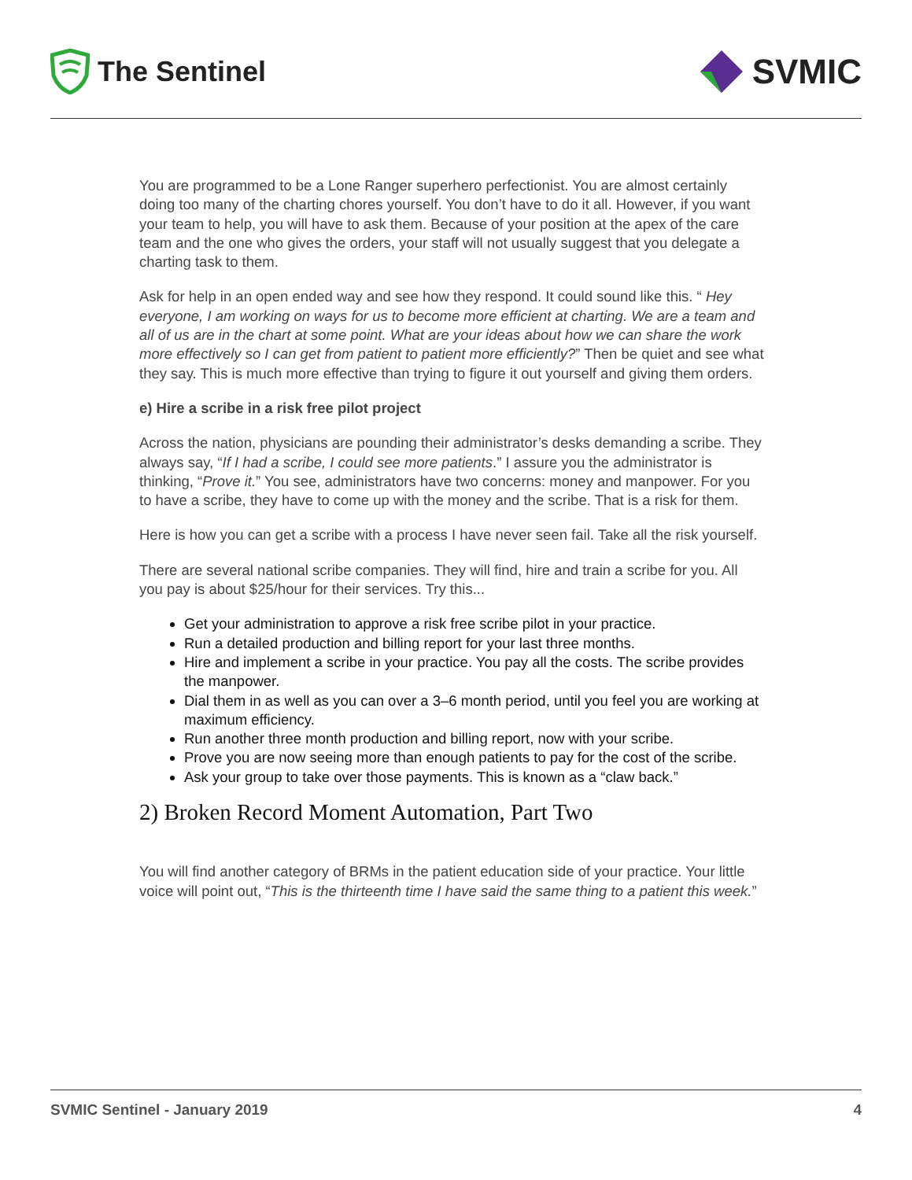The Sentinel
SVMIC
You are programmed to be a Lone Ranger superhero perfectionist. You are almost certainly doing too many of the charting chores yourself. You don’t have to do it all. However, if you want your team to help, you will have to ask them. Because of your position at the apex of the care team and the one who gives the orders, your staff will not usually suggest that you delegate a charting task to them.
Ask for help in an open ended way and see how they respond. It could sound like this. “ Hey everyone, I am working on ways for us to become more efficient at charting. We are a team and all of us are in the chart at some point. What are your ideas about how we can share the work more effectively so I can get from patient to patient more efficiently?” Then be quiet and see what they say. This is much more effective than trying to figure it out yourself and giving them orders.
e) Hire a scribe in a risk free pilot project
Across the nation, physicians are pounding their administrator’s desks demanding a scribe. They always say, “If I had a scribe, I could see more patients.” I assure you the administrator is thinking, “Prove it.” You see, administrators have two concerns: money and manpower. For you to have a scribe, they have to come up with the money and the scribe. That is a risk for them.
Here is how you can get a scribe with a process I have never seen fail. Take all the risk yourself.
There are several national scribe companies. They will find, hire and train a scribe for you. All you pay is about $25/hour for their services. Try this...
Get your administration to approve a risk free scribe pilot in your practice.
Run a detailed production and billing report for your last three months.
Hire and implement a scribe in your practice. You pay all the costs. The scribe provides the manpower.
Dial them in as well as you can over a 3–6 month period, until you feel you are working at maximum efficiency.
Run another three month production and billing report, now with your scribe.
Prove you are now seeing more than enough patients to pay for the cost of the scribe.
Ask your group to take over those payments. This is known as a “claw back.”
2) Broken Record Moment Automation, Part Two
You will find another category of BRMs in the patient education side of your practice. Your little voice will point out, “This is the thirteenth time I have said the same thing to a patient this week.”
SVMIC Sentinel - January 2019 4